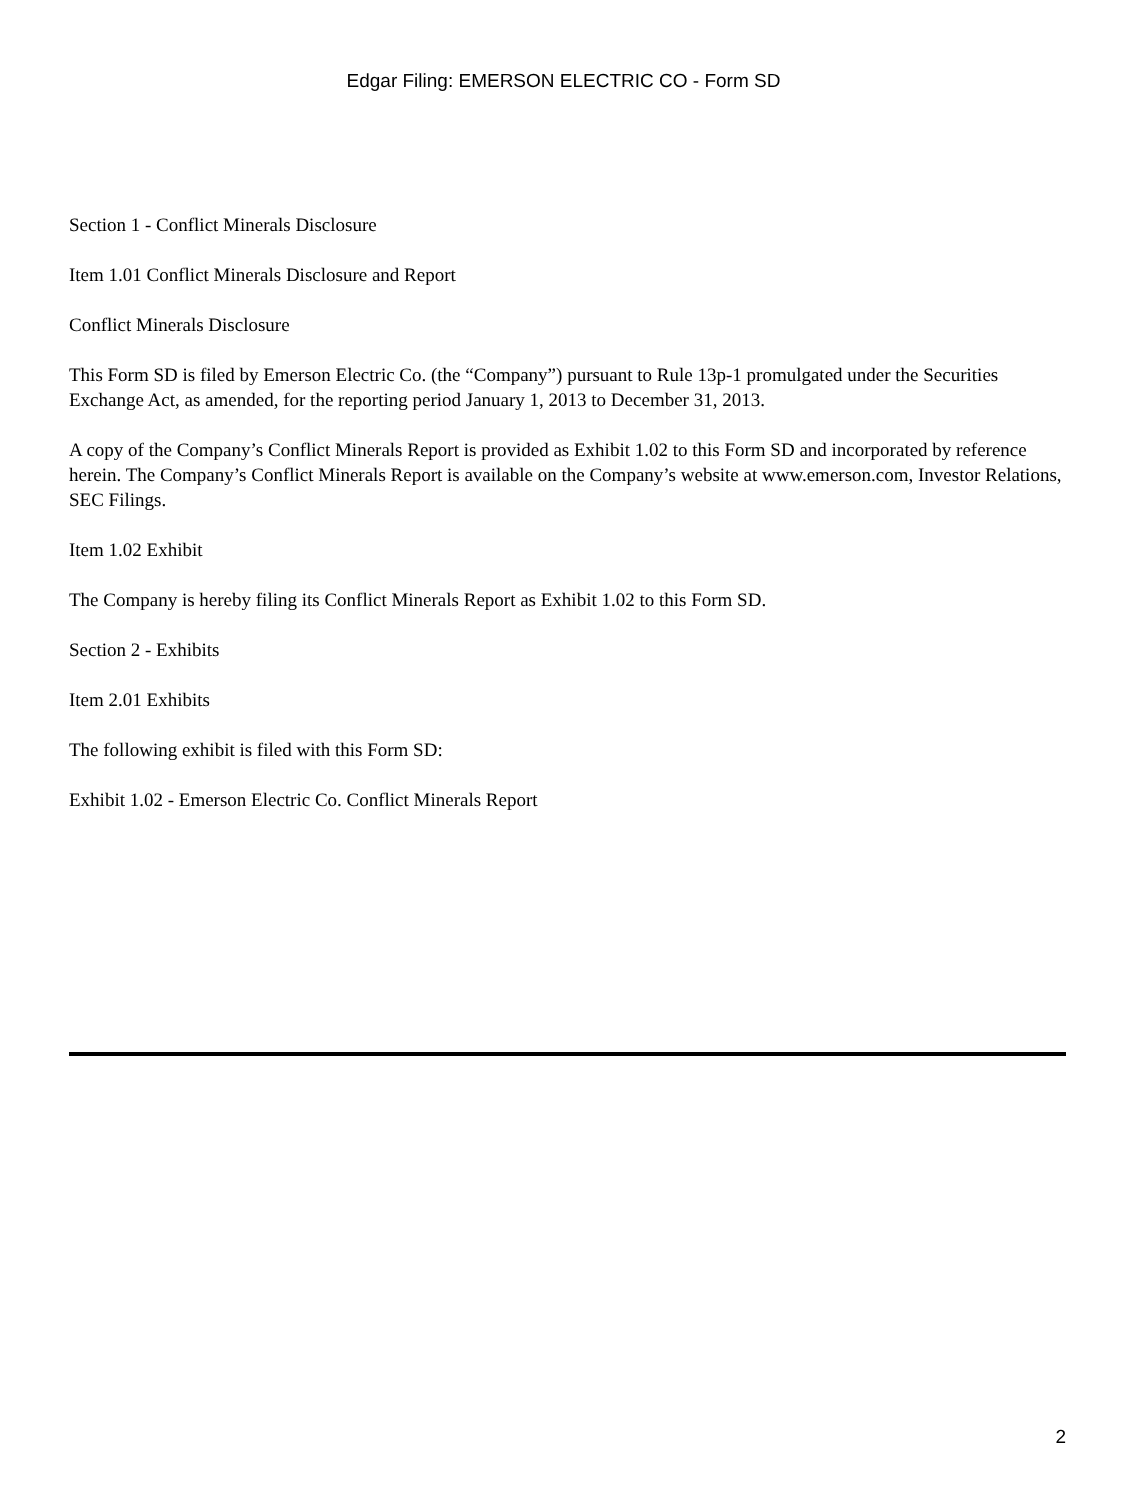Edgar Filing: EMERSON ELECTRIC CO - Form SD
Section 1 - Conflict Minerals Disclosure
Item 1.01 Conflict Minerals Disclosure and Report
Conflict Minerals Disclosure
This Form SD is filed by Emerson Electric Co. (the “Company”) pursuant to Rule 13p-1 promulgated under the Securities Exchange Act, as amended, for the reporting period January 1, 2013 to December 31, 2013.
A copy of the Company’s Conflict Minerals Report is provided as Exhibit 1.02 to this Form SD and incorporated by reference herein. The Company’s Conflict Minerals Report is available on the Company’s website at www.emerson.com, Investor Relations, SEC Filings.
Item 1.02 Exhibit
The Company is hereby filing its Conflict Minerals Report as Exhibit 1.02 to this Form SD.
Section 2 - Exhibits
Item 2.01 Exhibits
The following exhibit is filed with this Form SD:
Exhibit 1.02 - Emerson Electric Co. Conflict Minerals Report
2